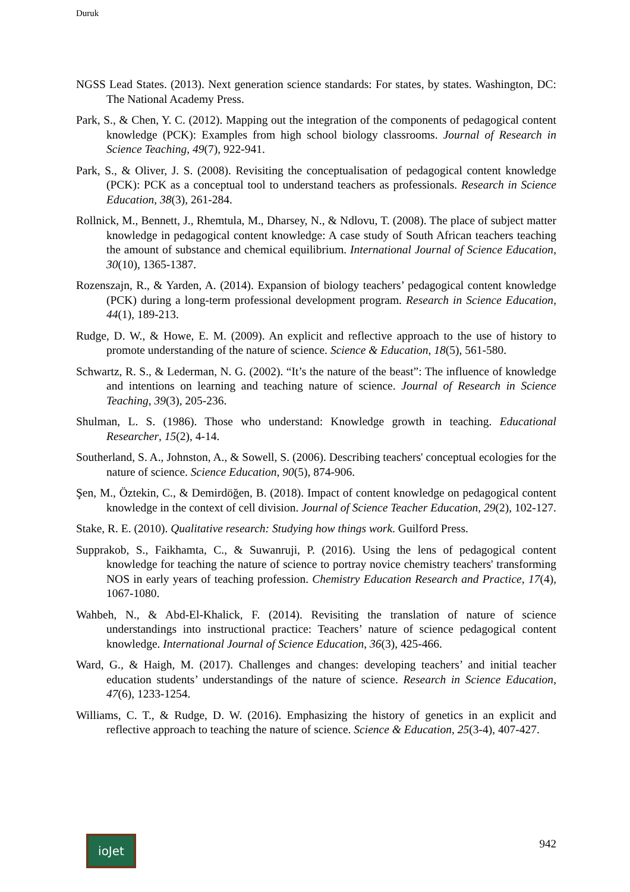Duruk
NGSS Lead States. (2013). Next generation science standards: For states, by states. Washington, DC: The National Academy Press.
Park, S., & Chen, Y. C. (2012). Mapping out the integration of the components of pedagogical content knowledge (PCK): Examples from high school biology classrooms. Journal of Research in Science Teaching, 49(7), 922-941.
Park, S., & Oliver, J. S. (2008). Revisiting the conceptualisation of pedagogical content knowledge (PCK): PCK as a conceptual tool to understand teachers as professionals. Research in Science Education, 38(3), 261-284.
Rollnick, M., Bennett, J., Rhemtula, M., Dharsey, N., & Ndlovu, T. (2008). The place of subject matter knowledge in pedagogical content knowledge: A case study of South African teachers teaching the amount of substance and chemical equilibrium. International Journal of Science Education, 30(10), 1365-1387.
Rozenszajn, R., & Yarden, A. (2014). Expansion of biology teachers’ pedagogical content knowledge (PCK) during a long-term professional development program. Research in Science Education, 44(1), 189-213.
Rudge, D. W., & Howe, E. M. (2009). An explicit and reflective approach to the use of history to promote understanding of the nature of science. Science & Education, 18(5), 561-580.
Schwartz, R. S., & Lederman, N. G. (2002). “It’s the nature of the beast”: The influence of knowledge and intentions on learning and teaching nature of science. Journal of Research in Science Teaching, 39(3), 205-236.
Shulman, L. S. (1986). Those who understand: Knowledge growth in teaching. Educational Researcher, 15(2), 4-14.
Southerland, S. A., Johnston, A., & Sowell, S. (2006). Describing teachers' conceptual ecologies for the nature of science. Science Education, 90(5), 874-906.
Şen, M., Öztekin, C., & Demirdöğen, B. (2018). Impact of content knowledge on pedagogical content knowledge in the context of cell division. Journal of Science Teacher Education, 29(2), 102-127.
Stake, R. E. (2010). Qualitative research: Studying how things work. Guilford Press.
Supprakob, S., Faikhamta, C., & Suwanruji, P. (2016). Using the lens of pedagogical content knowledge for teaching the nature of science to portray novice chemistry teachers' transforming NOS in early years of teaching profession. Chemistry Education Research and Practice, 17(4), 1067-1080.
Wahbeh, N., & Abd-El-Khalick, F. (2014). Revisiting the translation of nature of science understandings into instructional practice: Teachers’ nature of science pedagogical content knowledge. International Journal of Science Education, 36(3), 425-466.
Ward, G., & Haigh, M. (2017). Challenges and changes: developing teachers’ and initial teacher education students’ understandings of the nature of science. Research in Science Education, 47(6), 1233-1254.
Williams, C. T., & Rudge, D. W. (2016). Emphasizing the history of genetics in an explicit and reflective approach to teaching the nature of science. Science & Education, 25(3-4), 407-427.
ioJet
942